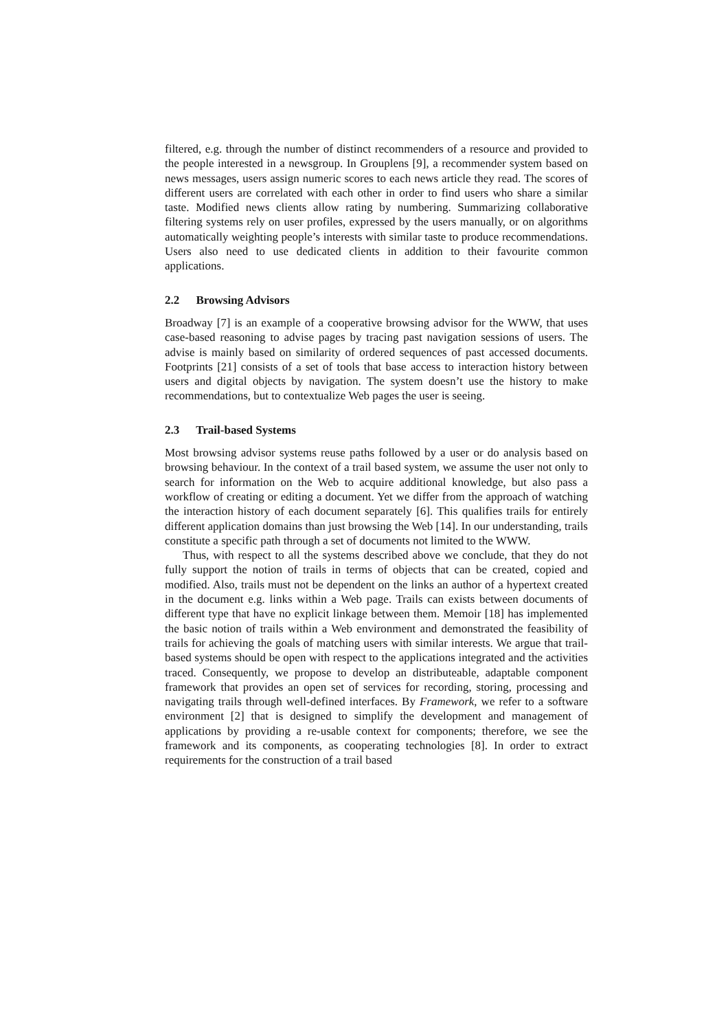filtered, e.g. through the number of distinct recommenders of a resource and provided to the people interested in a newsgroup. In Grouplens [9], a recommender system based on news messages, users assign numeric scores to each news article they read. The scores of different users are correlated with each other in order to find users who share a similar taste. Modified news clients allow rating by numbering. Summarizing collaborative filtering systems rely on user profiles, expressed by the users manually, or on algorithms automatically weighting people’s interests with similar taste to produce recommendations. Users also need to use dedicated clients in addition to their favourite common applications.
2.2 Browsing Advisors
Broadway [7] is an example of a cooperative browsing advisor for the WWW, that uses case-based reasoning to advise pages by tracing past navigation sessions of users. The advise is mainly based on similarity of ordered sequences of past accessed documents. Footprints [21] consists of a set of tools that base access to interaction history between users and digital objects by navigation. The system doesn’t use the history to make recommendations, but to contextualize Web pages the user is seeing.
2.3 Trail-based Systems
Most browsing advisor systems reuse paths followed by a user or do analysis based on browsing behaviour. In the context of a trail based system, we assume the user not only to search for information on the Web to acquire additional knowledge, but also pass a workflow of creating or editing a document. Yet we differ from the approach of watching the interaction history of each document separately [6]. This qualifies trails for entirely different application domains than just browsing the Web [14]. In our understanding, trails constitute a specific path through a set of documents not limited to the WWW.
Thus, with respect to all the systems described above we conclude, that they do not fully support the notion of trails in terms of objects that can be created, copied and modified. Also, trails must not be dependent on the links an author of a hypertext created in the document e.g. links within a Web page. Trails can exists between documents of different type that have no explicit linkage between them. Memoir [18] has implemented the basic notion of trails within a Web environment and demonstrated the feasibility of trails for achieving the goals of matching users with similar interests. We argue that trail-based systems should be open with respect to the applications integrated and the activities traced. Consequently, we propose to develop an distributeable, adaptable component framework that provides an open set of services for recording, storing, processing and navigating trails through well-defined interfaces. By Framework, we refer to a software environment [2] that is designed to simplify the development and management of applications by providing a re-usable context for components; therefore, we see the framework and its components, as cooperating technologies [8]. In order to extract requirements for the construction of a trail based